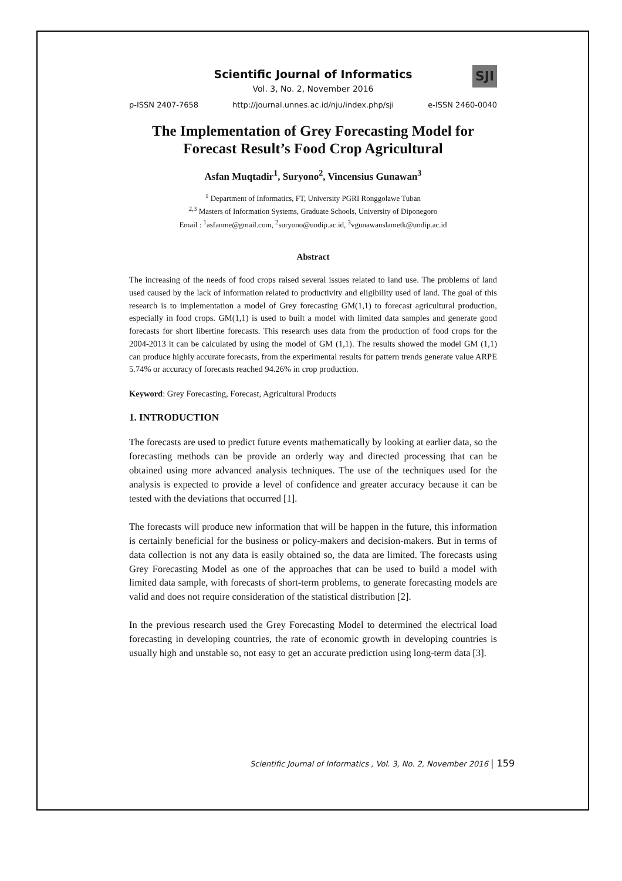Scientific Journal of Informatics
Vol. 3, No. 2, November 2016
SJI
p-ISSN 2407-7658 http://journal.unnes.ac.id/nju/index.php/sji e-ISSN 2460-0040
The Implementation of Grey Forecasting Model for Forecast Result’s Food Crop Agricultural
Asfan Muqtadir<sup>1</sup>, Suryono<sup>2</sup>, Vincensius Gunawan<sup>3</sup>
<sup>1</sup> Department of Informatics, FT, University PGRI Ronggolawe Tuban
<sup>2,3</sup> Masters of Information Systems, Graduate Schools, University of Diponegoro
Email : <sup>1</sup>asfanme@gmail.com, <sup>2</sup>suryono@undip.ac.id, <sup>3</sup>vgunawanslametk@undip.ac.id
Abstract
The increasing of the needs of food crops raised several issues related to land use. The problems of land used caused by the lack of information related to productivity and eligibility used of land. The goal of this research is to implementation a model of Grey forecasting GM(1,1) to forecast agricultural production, especially in food crops. GM(1,1) is used to built a model with limited data samples and generate good forecasts for short libertine forecasts. This research uses data from the production of food crops for the 2004-2013 it can be calculated by using the model of GM (1,1). The results showed the model GM (1,1) can produce highly accurate forecasts, from the experimental results for pattern trends generate value ARPE 5.74% or accuracy of forecasts reached 94.26% in crop production.
Keyword: Grey Forecasting, Forecast, Agricultural Products
1. INTRODUCTION
The forecasts are used to predict future events mathematically by looking at earlier data, so the forecasting methods can be provide an orderly way and directed processing that can be obtained using more advanced analysis techniques. The use of the techniques used for the analysis is expected to provide a level of confidence and greater accuracy because it can be tested with the deviations that occurred [1].
The forecasts will produce new information that will be happen in the future, this information is certainly beneficial for the business or policy-makers and decision-makers. But in terms of data collection is not any data is easily obtained so, the data are limited. The forecasts using Grey Forecasting Model as one of the approaches that can be used to build a model with limited data sample, with forecasts of short-term problems, to generate forecasting models are valid and does not require consideration of the statistical distribution [2].
In the previous research used the Grey Forecasting Model to determined the electrical load forecasting in developing countries, the rate of economic growth in developing countries is usually high and unstable so, not easy to get an accurate prediction using long-term data [3].
Scientific Journal of Informatics , Vol. 3, No. 2, November 2016 | 159